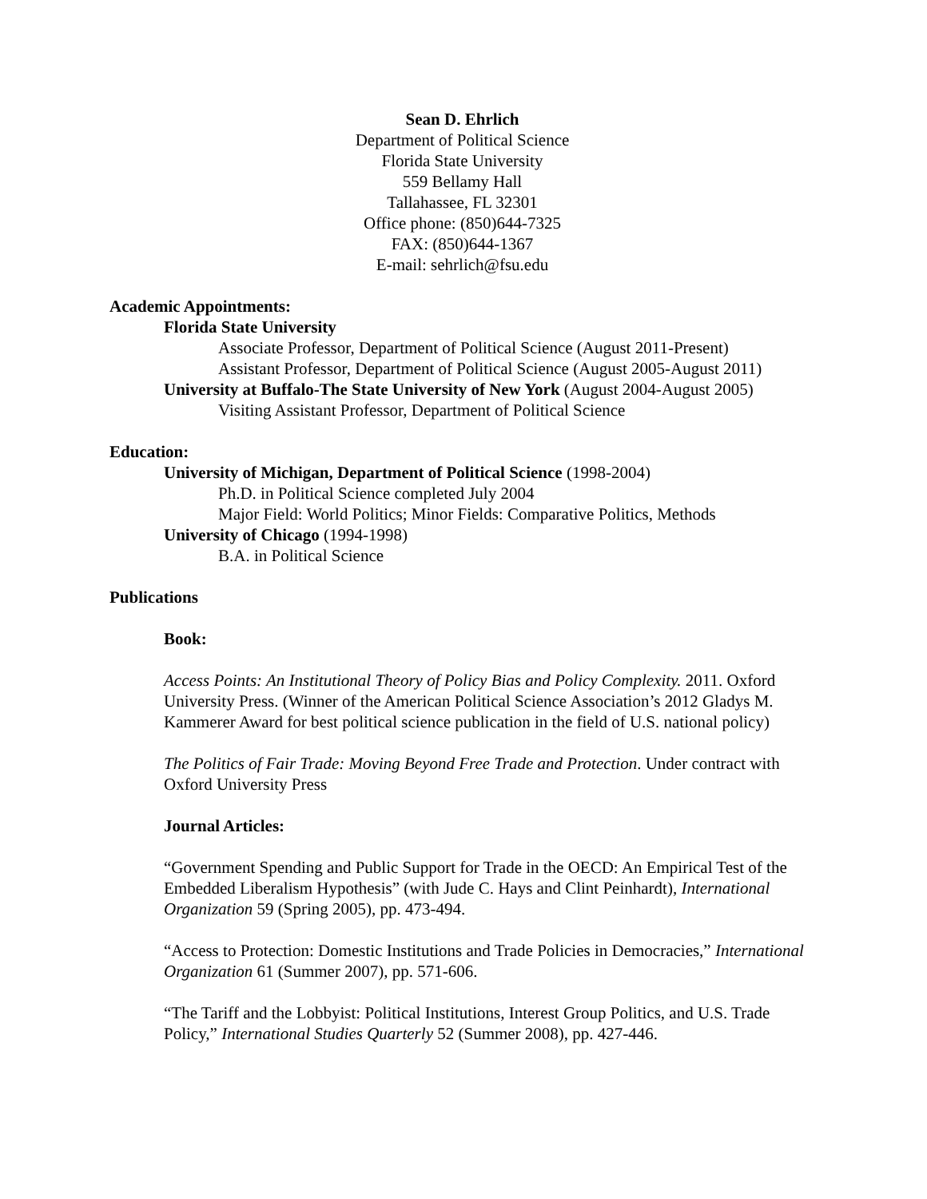Sean D. Ehrlich
Department of Political Science
Florida State University
559 Bellamy Hall
Tallahassee, FL 32301
Office phone: (850)644-7325
FAX: (850)644-1367
E-mail: sehrlich@fsu.edu
Academic Appointments:
Florida State University
Associate Professor, Department of Political Science (August 2011-Present)
Assistant Professor, Department of Political Science (August 2005-August 2011)
University at Buffalo-The State University of New York (August 2004-August 2005)
Visiting Assistant Professor, Department of Political Science
Education:
University of Michigan, Department of Political Science (1998-2004)
Ph.D. in Political Science completed July 2004
Major Field: World Politics; Minor Fields: Comparative Politics, Methods
University of Chicago (1994-1998)
B.A. in Political Science
Publications
Book:
Access Points: An Institutional Theory of Policy Bias and Policy Complexity. 2011. Oxford University Press. (Winner of the American Political Science Association’s 2012 Gladys M. Kammerer Award for best political science publication in the field of U.S. national policy)
The Politics of Fair Trade: Moving Beyond Free Trade and Protection. Under contract with Oxford University Press
Journal Articles:
“Government Spending and Public Support for Trade in the OECD: An Empirical Test of the Embedded Liberalism Hypothesis” (with Jude C. Hays and Clint Peinhardt), International Organization 59 (Spring 2005), pp. 473-494.
“Access to Protection: Domestic Institutions and Trade Policies in Democracies,” International Organization 61 (Summer 2007), pp. 571-606.
“The Tariff and the Lobbyist: Political Institutions, Interest Group Politics, and U.S. Trade Policy,” International Studies Quarterly 52 (Summer 2008), pp. 427-446.